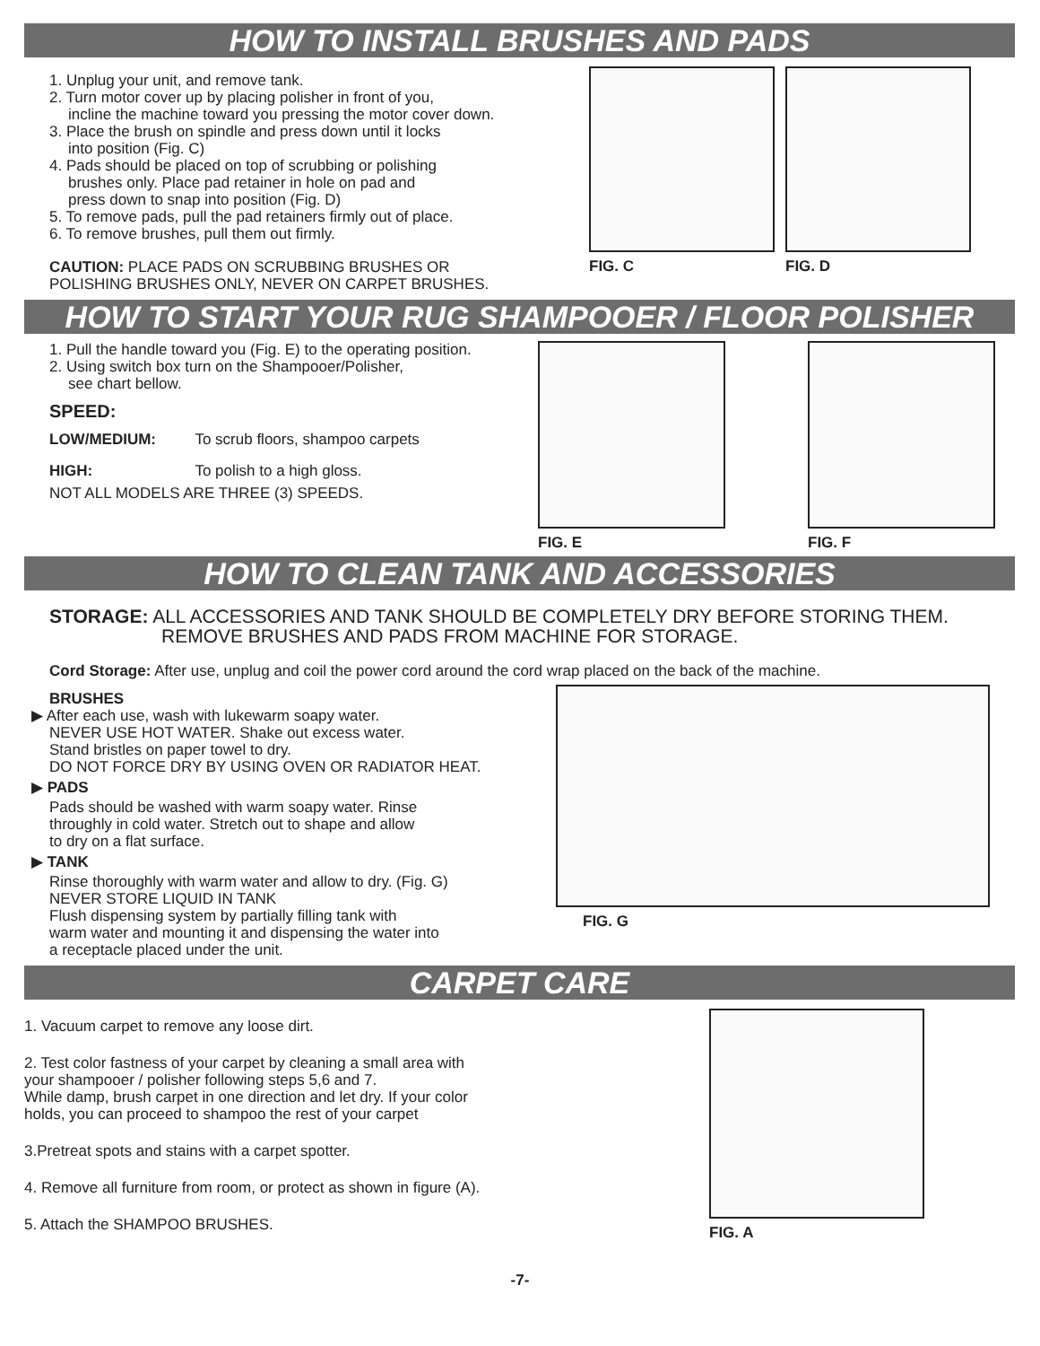HOW TO INSTALL BRUSHES AND PADS
1. Unplug your unit, and remove tank.
2. Turn motor cover up by placing polisher in front of you,
incline the machine toward you pressing the motor cover down.
3. Place the brush on spindle and press down until it locks
into position (Fig. C)
4. Pads should be placed on top of scrubbing or polishing
brushes only. Place pad retainer in hole on pad and
press down to snap into position (Fig. D)
5. To remove pads, pull the pad retainers firmly out of place.
6. To remove brushes, pull them out firmly.
CAUTION: PLACE PADS ON SCRUBBING BRUSHES OR
POLISHING BRUSHES ONLY, NEVER ON CARPET BRUSHES.
FIG. C FIG. D
HOW TO START YOUR RUG SHAMPOOER / FLOOR POLISHER
1. Pull the handle toward you (Fig. E) to the operating position.
2. Using switch box turn on the Shampooer/Polisher,
see chart bellow.
SPEED:
LOW/MEDIUM: To scrub floors, shampoo carpets
HIGH: To polish to a high gloss.
NOT ALL MODELS ARE THREE (3) SPEEDS.
FIG. E FIG. F
HOW TO CLEAN TANK AND ACCESSORIES
STORAGE: ALL ACCESSORIES AND TANK SHOULD BE COMPLETELY DRY BEFORE STORING THEM.
REMOVE BRUSHES AND PADS FROM MACHINE FOR STORAGE.
Cord Storage: After use, unplug and coil the power cord around the cord wrap placed on the back of the machine.
BRUSHES
▶ After each use, wash with lukewarm soapy water.
NEVER USE HOT WATER. Shake out excess water.
Stand bristles on paper towel to dry.
DO NOT FORCE DRY BY USING OVEN OR RADIATOR HEAT.
▶ PADS
Pads should be washed with warm soapy water. Rinse
throughly in cold water. Stretch out to shape and allow
to dry on a flat surface.
▶ TANK
Rinse thoroughly with warm water and allow to dry. (Fig. G)
NEVER STORE LIQUID IN TANK
Flush dispensing system by partially filling tank with
warm water and mounting it and dispensing the water into
a receptacle placed under the unit.
FIG. G
CARPET CARE
1. Vacuum carpet to remove any loose dirt.
2. Test color fastness of your carpet by cleaning a small area with
your shampooer / polisher following steps 5,6 and 7.
While damp, brush carpet in one direction and let dry. If your color
holds, you can proceed to shampoo the rest of your carpet
3.Pretreat spots and stains with a carpet spotter.
4. Remove all furniture from room, or protect as shown in figure (A).
5. Attach the SHAMPOO BRUSHES.
FIG. A
-7-